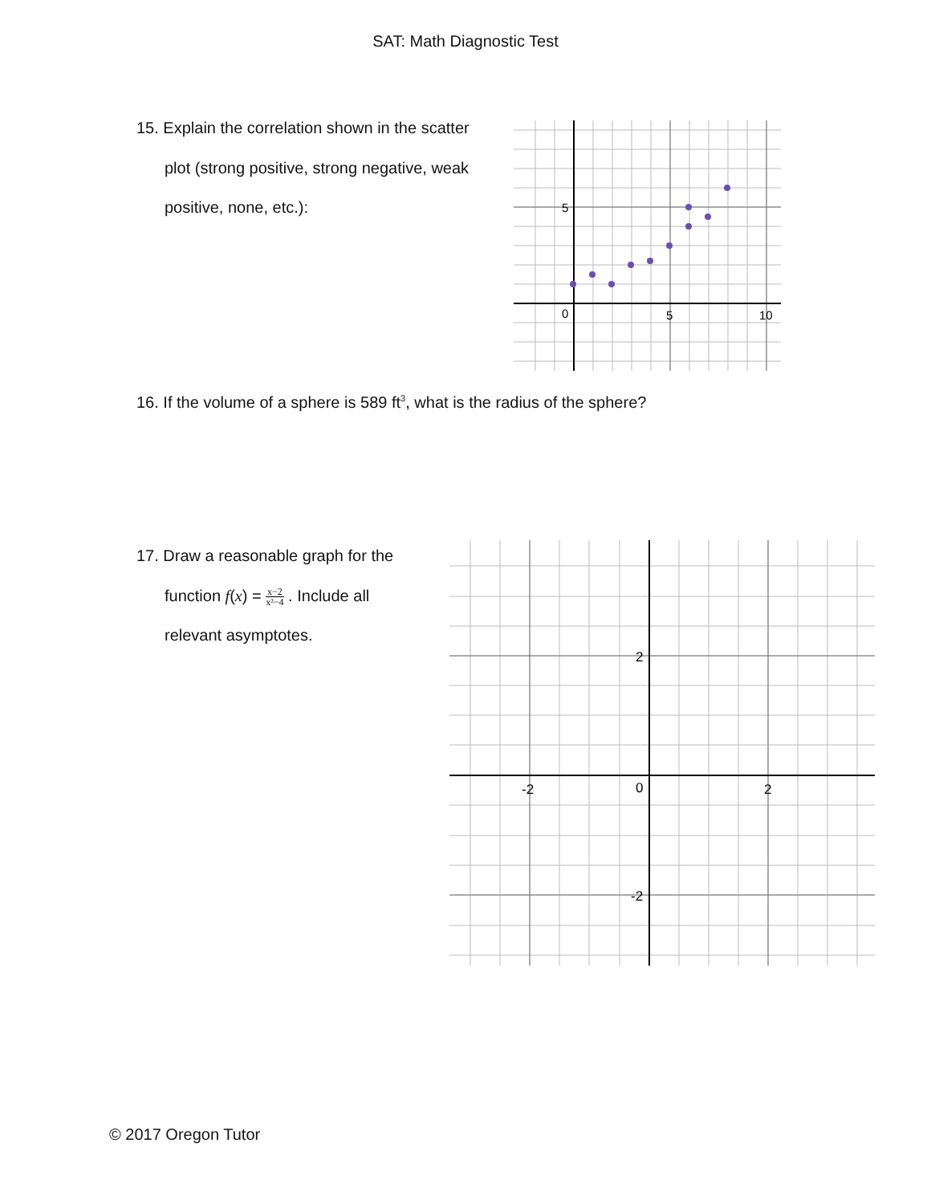SAT: Math Diagnostic Test
15. Explain the correlation shown in the scatter
plot (strong positive, strong negative, weak
positive, none, etc.):
5
0
5
10
16. If the volume of a sphere is 589 ft<sup>3</sup>, what is the radius of the sphere?
17. Draw a reasonable graph for the
function f(x) = x−2 x²−4 . Include all
relevant asymptotes.
2
-2
-2
0
2
© 2017 Oregon Tutor